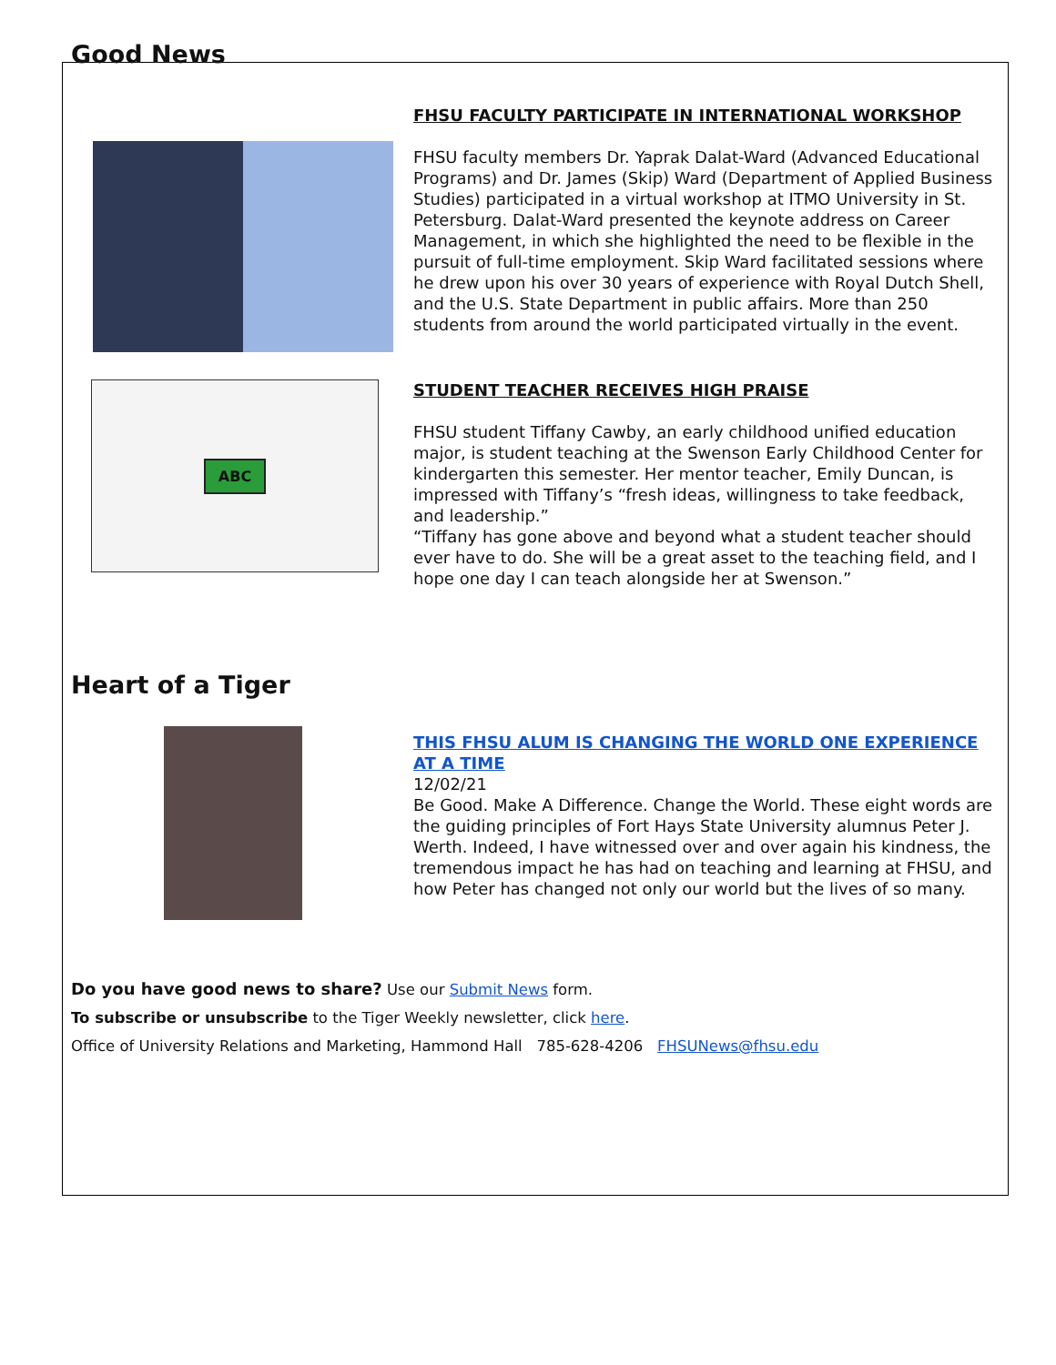Good News
FHSU FACULTY PARTICIPATE IN INTERNATIONAL WORKSHOP
FHSU faculty members Dr. Yaprak Dalat-Ward (Advanced Educational Programs) and Dr. James (Skip) Ward (Department of Applied Business Studies) participated in a virtual workshop at ITMO University in St. Petersburg. Dalat-Ward presented the keynote address on Career Management, in which she highlighted the need to be flexible in the pursuit of full-time employment. Skip Ward facilitated sessions where he drew upon his over 30 years of experience with Royal Dutch Shell, and the U.S. State Department in public affairs. More than 250 students from around the world participated virtually in the event.
ABC
STUDENT TEACHER RECEIVES HIGH PRAISE
FHSU student Tiffany Cawby, an early childhood unified education major, is student teaching at the Swenson Early Childhood Center for kindergarten this semester. Her mentor teacher, Emily Duncan, is impressed with Tiffany’s “fresh ideas, willingness to take feedback, and leadership.”
“Tiffany has gone above and beyond what a student teacher should ever have to do. She will be a great asset to the teaching field, and I hope one day I can teach alongside her at Swenson.”
Heart of a Tiger
THIS FHSU ALUM IS CHANGING THE WORLD ONE EXPERIENCE AT A TIME
12/02/21
Be Good. Make A Difference. Change the World. These eight words are the guiding principles of Fort Hays State University alumnus Peter J. Werth. Indeed, I have witnessed over and over again his kindness, the tremendous impact he has had on teaching and learning at FHSU, and how Peter has changed not only our world but the lives of so many.
Do you have good news to share? Use our Submit News form.
To subscribe or unsubscribe to the Tiger Weekly newsletter, click here.
Office of University Relations and Marketing, Hammond Hall 785-628-4206 FHSUNews@fhsu.edu